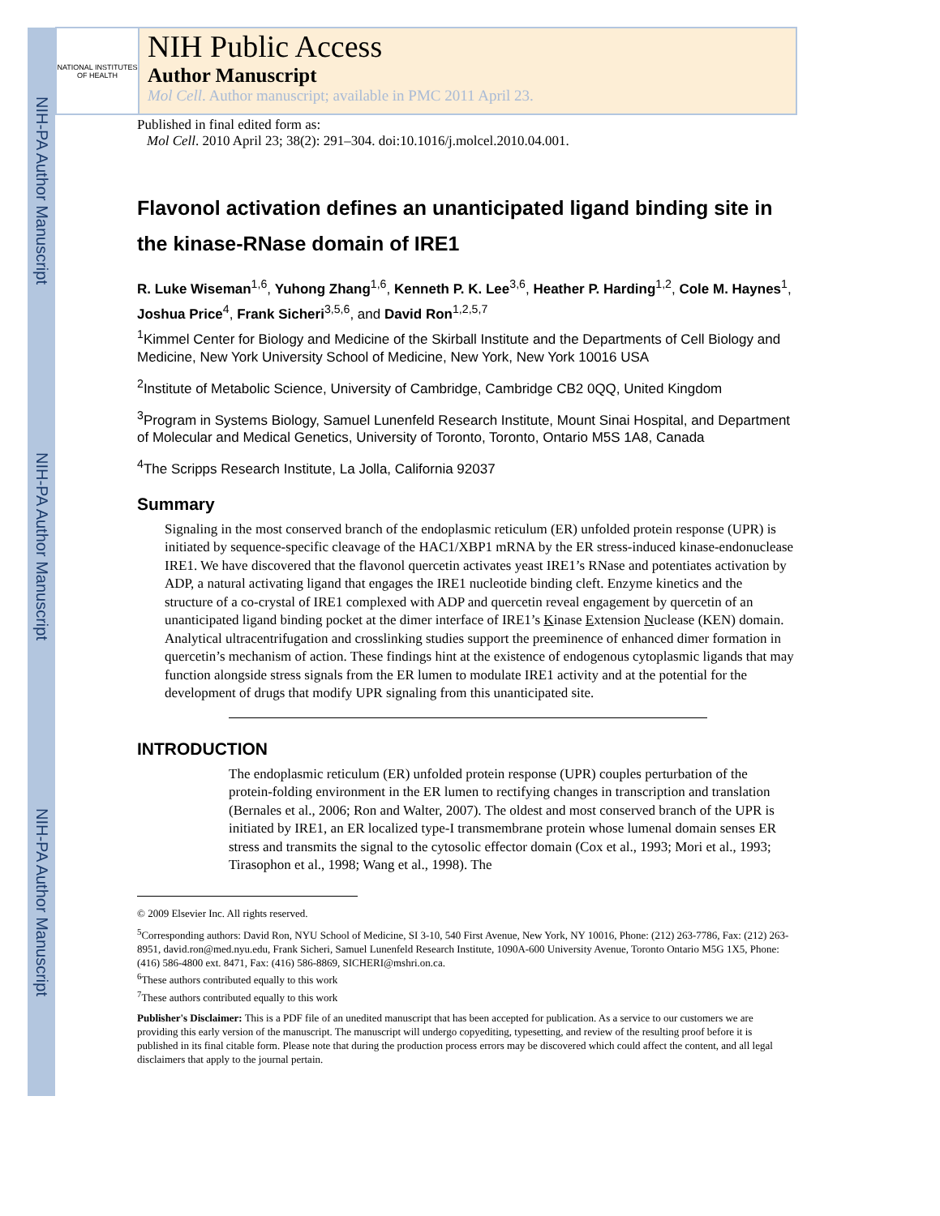NIH-PA Author Manuscript
NIH-PA Author Manuscript
NIH-PA Author Manuscript
NATIONAL INSTITUTES OF HEALTH
NIH Public Access
Author Manuscript
Mol Cell. Author manuscript; available in PMC 2011 April 23.
Published in final edited form as:
Mol Cell. 2010 April 23; 38(2): 291–304. doi:10.1016/j.molcel.2010.04.001.
Flavonol activation defines an unanticipated ligand binding site in the kinase-RNase domain of IRE1
R. Luke Wiseman<sup>1,6</sup>, Yuhong Zhang<sup>1,6</sup>, Kenneth P. K. Lee<sup>3,6</sup>, Heather P. Harding<sup>1,2</sup>, Cole M. Haynes<sup>1</sup>, Joshua Price<sup>4</sup>, Frank Sicheri<sup>3,5,6</sup>, and David Ron<sup>1,2,5,7</sup>
<sup>1</sup> Kimmel Center for Biology and Medicine of the Skirball Institute and the Departments of Cell Biology and Medicine, New York University School of Medicine, New York, New York 10016 USA
<sup>2</sup> Institute of Metabolic Science, University of Cambridge, Cambridge CB2 0QQ, United Kingdom
<sup>3</sup> Program in Systems Biology, Samuel Lunenfeld Research Institute, Mount Sinai Hospital, and Department of Molecular and Medical Genetics, University of Toronto, Toronto, Ontario M5S 1A8, Canada
<sup>4</sup> The Scripps Research Institute, La Jolla, California 92037
Summary
Signaling in the most conserved branch of the endoplasmic reticulum (ER) unfolded protein response (UPR) is initiated by sequence-specific cleavage of the HAC1/XBP1 mRNA by the ER stress-induced kinase-endonuclease IRE1. We have discovered that the flavonol quercetin activates yeast IRE1’s RNase and potentiates activation by ADP, a natural activating ligand that engages the IRE1 nucleotide binding cleft. Enzyme kinetics and the structure of a co-crystal of IRE1 complexed with ADP and quercetin reveal engagement by quercetin of an unanticipated ligand binding pocket at the dimer interface of IRE1’s Kinase Extension Nuclease (KEN) domain. Analytical ultracentrifugation and crosslinking studies support the preeminence of enhanced dimer formation in quercetin’s mechanism of action. These findings hint at the existence of endogenous cytoplasmic ligands that may function alongside stress signals from the ER lumen to modulate IRE1 activity and at the potential for the development of drugs that modify UPR signaling from this unanticipated site.
INTRODUCTION
The endoplasmic reticulum (ER) unfolded protein response (UPR) couples perturbation of the protein-folding environment in the ER lumen to rectifying changes in transcription and translation (Bernales et al., 2006; Ron and Walter, 2007). The oldest and most conserved branch of the UPR is initiated by IRE1, an ER localized type-I transmembrane protein whose lumenal domain senses ER stress and transmits the signal to the cytosolic effector domain (Cox et al., 1993; Mori et al., 1993; Tirasophon et al., 1998; Wang et al., 1998). The
© 2009 Elsevier Inc. All rights reserved.
<sup>5</sup> Corresponding authors: David Ron, NYU School of Medicine, SI 3-10, 540 First Avenue, New York, NY 10016, Phone: (212) 263-7786, Fax: (212) 263-8951, david.ron@med.nyu.edu, Frank Sicheri, Samuel Lunenfeld Research Institute, 1090A-600 University Avenue, Toronto Ontario M5G 1X5, Phone: (416) 586-4800 ext. 8471, Fax: (416) 586-8869, SICHERI@mshri.on.ca.
<sup>6</sup> These authors contributed equally to this work
<sup>7</sup> These authors contributed equally to this work
Publisher's Disclaimer: This is a PDF file of an unedited manuscript that has been accepted for publication. As a service to our customers we are providing this early version of the manuscript. The manuscript will undergo copyediting, typesetting, and review of the resulting proof before it is published in its final citable form. Please note that during the production process errors may be discovered which could affect the content, and all legal disclaimers that apply to the journal pertain.